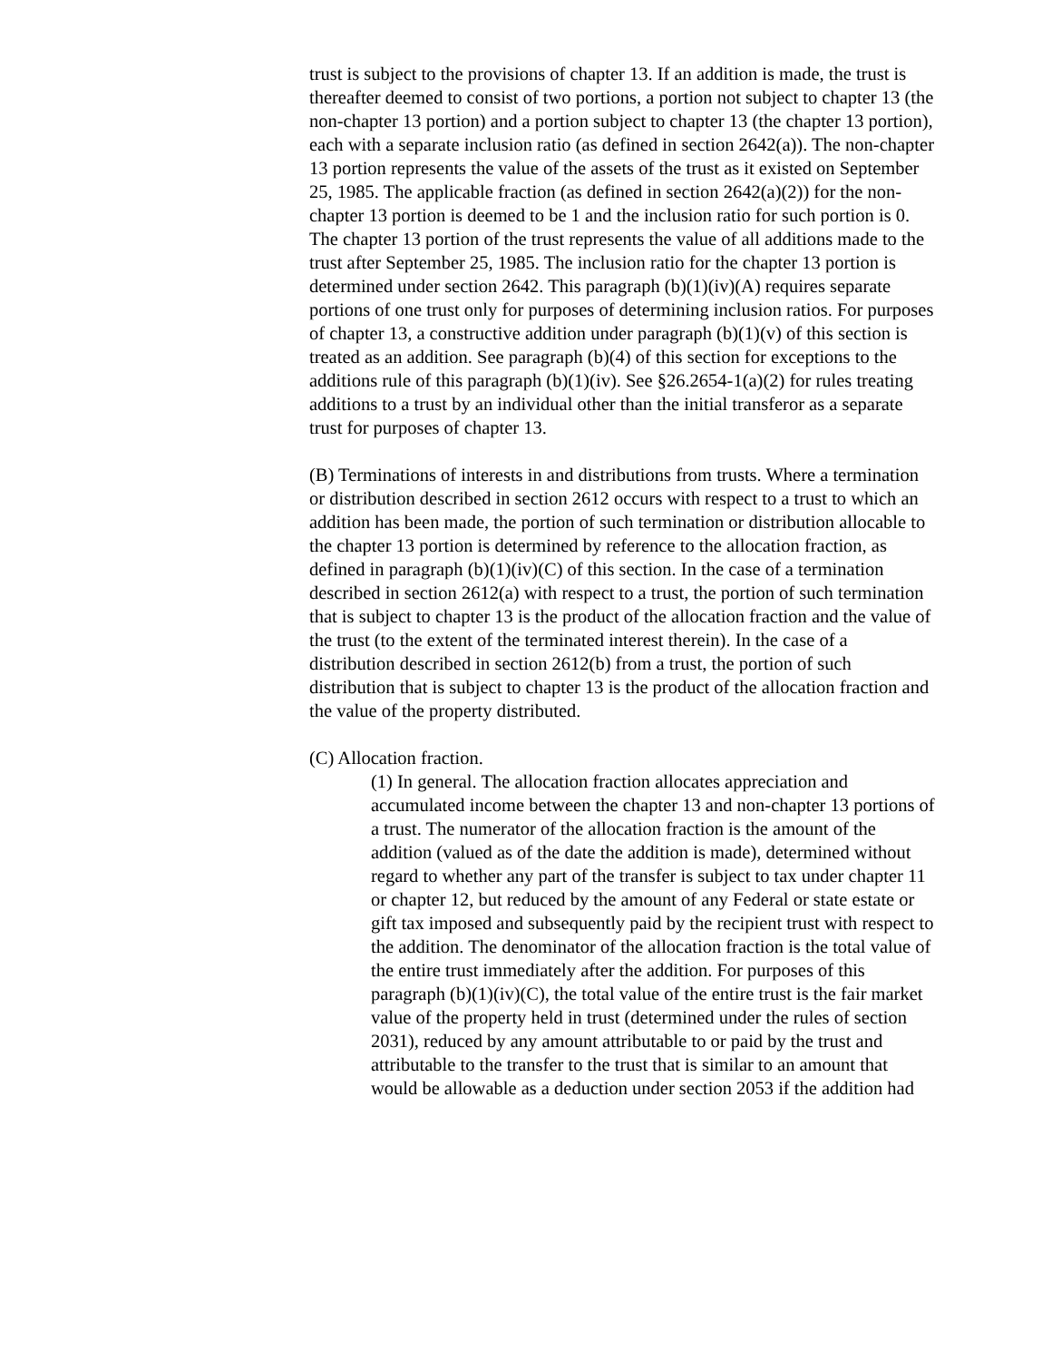trust is subject to the provisions of chapter 13. If an addition is made, the trust is thereafter deemed to consist of two portions, a portion not subject to chapter 13 (the non-chapter 13 portion) and a portion subject to chapter 13 (the chapter 13 portion), each with a separate inclusion ratio (as defined in section 2642(a)). The non-chapter 13 portion represents the value of the assets of the trust as it existed on September 25, 1985. The applicable fraction (as defined in section 2642(a)(2)) for the non-chapter 13 portion is deemed to be 1 and the inclusion ratio for such portion is 0. The chapter 13 portion of the trust represents the value of all additions made to the trust after September 25, 1985. The inclusion ratio for the chapter 13 portion is determined under section 2642. This paragraph (b)(1)(iv)(A) requires separate portions of one trust only for purposes of determining inclusion ratios. For purposes of chapter 13, a constructive addition under paragraph (b)(1)(v) of this section is treated as an addition. See paragraph (b)(4) of this section for exceptions to the additions rule of this paragraph (b)(1)(iv). See §26.2654-1(a)(2) for rules treating additions to a trust by an individual other than the initial transferor as a separate trust for purposes of chapter 13.
(B) Terminations of interests in and distributions from trusts. Where a termination or distribution described in section 2612 occurs with respect to a trust to which an addition has been made, the portion of such termination or distribution allocable to the chapter 13 portion is determined by reference to the allocation fraction, as defined in paragraph (b)(1)(iv)(C) of this section. In the case of a termination described in section 2612(a) with respect to a trust, the portion of such termination that is subject to chapter 13 is the product of the allocation fraction and the value of the trust (to the extent of the terminated interest therein). In the case of a distribution described in section 2612(b) from a trust, the portion of such distribution that is subject to chapter 13 is the product of the allocation fraction and the value of the property distributed.
(C) Allocation fraction.
(1) In general. The allocation fraction allocates appreciation and accumulated income between the chapter 13 and non-chapter 13 portions of a trust. The numerator of the allocation fraction is the amount of the addition (valued as of the date the addition is made), determined without regard to whether any part of the transfer is subject to tax under chapter 11 or chapter 12, but reduced by the amount of any Federal or state estate or gift tax imposed and subsequently paid by the recipient trust with respect to the addition. The denominator of the allocation fraction is the total value of the entire trust immediately after the addition. For purposes of this paragraph (b)(1)(iv)(C), the total value of the entire trust is the fair market value of the property held in trust (determined under the rules of section 2031), reduced by any amount attributable to or paid by the trust and attributable to the transfer to the trust that is similar to an amount that would be allowable as a deduction under section 2053 if the addition had